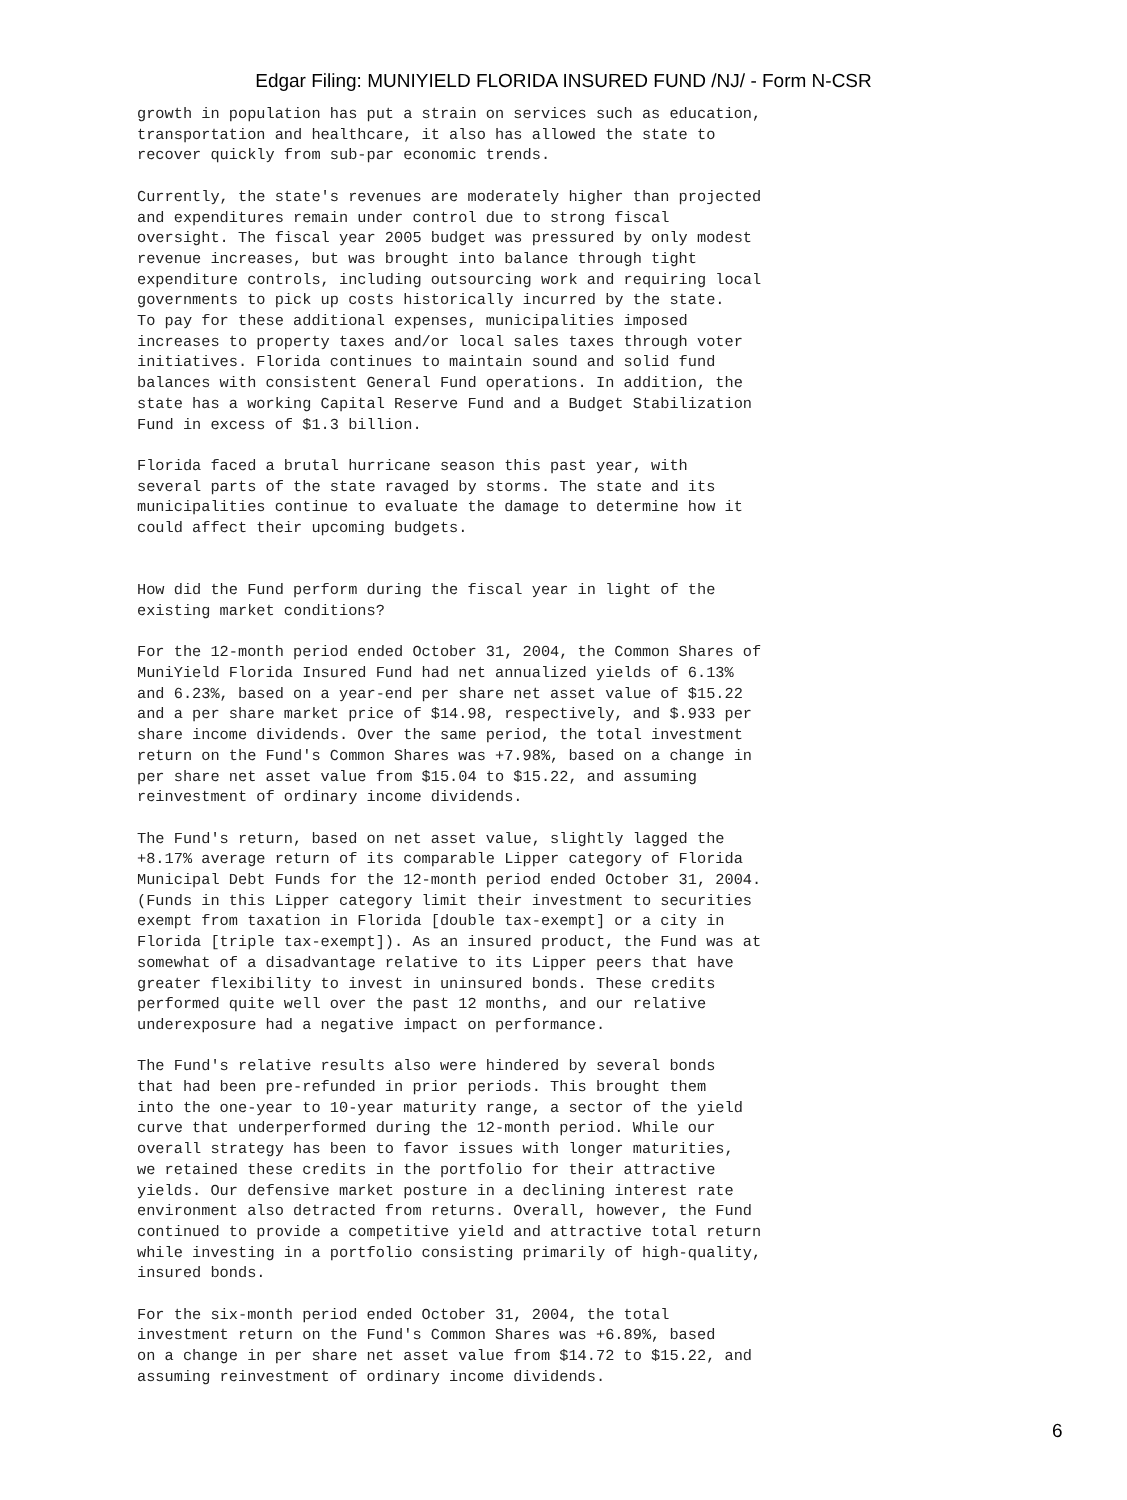Edgar Filing: MUNIYIELD FLORIDA INSURED FUND /NJ/ - Form N-CSR
growth in population has put a strain on services such as education,
transportation and healthcare, it also has allowed the state to
recover quickly from sub-par economic trends.

Currently, the state's revenues are moderately higher than projected
and expenditures remain under control due to strong fiscal
oversight. The fiscal year 2005 budget was pressured by only modest
revenue increases, but was brought into balance through tight
expenditure controls, including outsourcing work and requiring local
governments to pick up costs historically incurred by the state.
To pay for these additional expenses, municipalities imposed
increases to property taxes and/or local sales taxes through voter
initiatives. Florida continues to maintain sound and solid fund
balances with consistent General Fund operations. In addition, the
state has a working Capital Reserve Fund and a Budget Stabilization
Fund in excess of $1.3 billion.

Florida faced a brutal hurricane season this past year, with
several parts of the state ravaged by storms. The state and its
municipalities continue to evaluate the damage to determine how it
could affect their upcoming budgets.


How did the Fund perform during the fiscal year in light of the
existing market conditions?

For the 12-month period ended October 31, 2004, the Common Shares of
MuniYield Florida Insured Fund had net annualized yields of 6.13%
and 6.23%, based on a year-end per share net asset value of $15.22
and a per share market price of $14.98, respectively, and $.933 per
share income dividends. Over the same period, the total investment
return on the Fund's Common Shares was +7.98%, based on a change in
per share net asset value from $15.04 to $15.22, and assuming
reinvestment of ordinary income dividends.

The Fund's return, based on net asset value, slightly lagged the
+8.17% average return of its comparable Lipper category of Florida
Municipal Debt Funds for the 12-month period ended October 31, 2004.
(Funds in this Lipper category limit their investment to securities
exempt from taxation in Florida [double tax-exempt] or a city in
Florida [triple tax-exempt]). As an insured product, the Fund was at
somewhat of a disadvantage relative to its Lipper peers that have
greater flexibility to invest in uninsured bonds. These credits
performed quite well over the past 12 months, and our relative
underexposure had a negative impact on performance.

The Fund's relative results also were hindered by several bonds
that had been pre-refunded in prior periods. This brought them
into the one-year to 10-year maturity range, a sector of the yield
curve that underperformed during the 12-month period. While our
overall strategy has been to favor issues with longer maturities,
we retained these credits in the portfolio for their attractive
yields. Our defensive market posture in a declining interest rate
environment also detracted from returns. Overall, however, the Fund
continued to provide a competitive yield and attractive total return
while investing in a portfolio consisting primarily of high-quality,
insured bonds.

For the six-month period ended October 31, 2004, the total
investment return on the Fund's Common Shares was +6.89%, based
on a change in per share net asset value from $14.72 to $15.22, and
assuming reinvestment of ordinary income dividends.
6